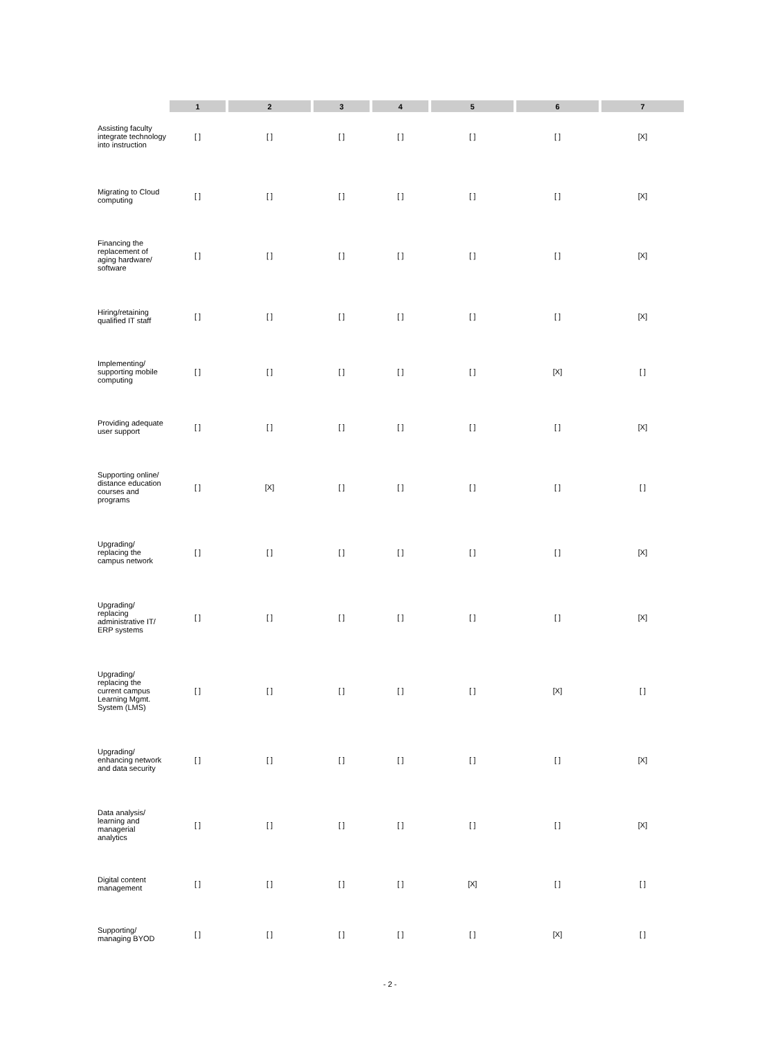| | 1 | 2 | 3 | 4 | 5 | 6 | 7 |
| --- | --- | --- | --- | --- | --- | --- | --- |
| Assisting faculty integrate technology into instruction | [ ] | [ ] | [ ] | [ ] | [ ] | [ ] | [X] |
| Migrating to Cloud computing | [ ] | [ ] | [ ] | [ ] | [ ] | [ ] | [X] |
| Financing the replacement of aging hardware/ software | [ ] | [ ] | [ ] | [ ] | [ ] | [ ] | [X] |
| Hiring/retaining qualified IT staff | [ ] | [ ] | [ ] | [ ] | [ ] | [ ] | [X] |
| Implementing/ supporting mobile computing | [ ] | [ ] | [ ] | [ ] | [ ] | [X] | [ ] |
| Providing adequate user support | [ ] | [ ] | [ ] | [ ] | [ ] | [ ] | [X] |
| Supporting online/ distance education courses and programs | [ ] | [X] | [ ] | [ ] | [ ] | [ ] | [ ] |
| Upgrading/ replacing the campus network | [ ] | [ ] | [ ] | [ ] | [ ] | [ ] | [X] |
| Upgrading/ replacing administrative IT/ ERP systems | [ ] | [ ] | [ ] | [ ] | [ ] | [ ] | [X] |
| Upgrading/ replacing the current campus Learning Mgmt. System (LMS) | [ ] | [ ] | [ ] | [ ] | [ ] | [X] | [ ] |
| Upgrading/ enhancing network and data security | [ ] | [ ] | [ ] | [ ] | [ ] | [ ] | [X] |
| Data analysis/ learning and managerial analytics | [ ] | [ ] | [ ] | [ ] | [ ] | [ ] | [X] |
| Digital content management | [ ] | [ ] | [ ] | [ ] | [X] | [ ] | [ ] |
| Supporting/ managing BYOD | [ ] | [ ] | [ ] | [ ] | [ ] | [X] | [ ] |
- 2 -